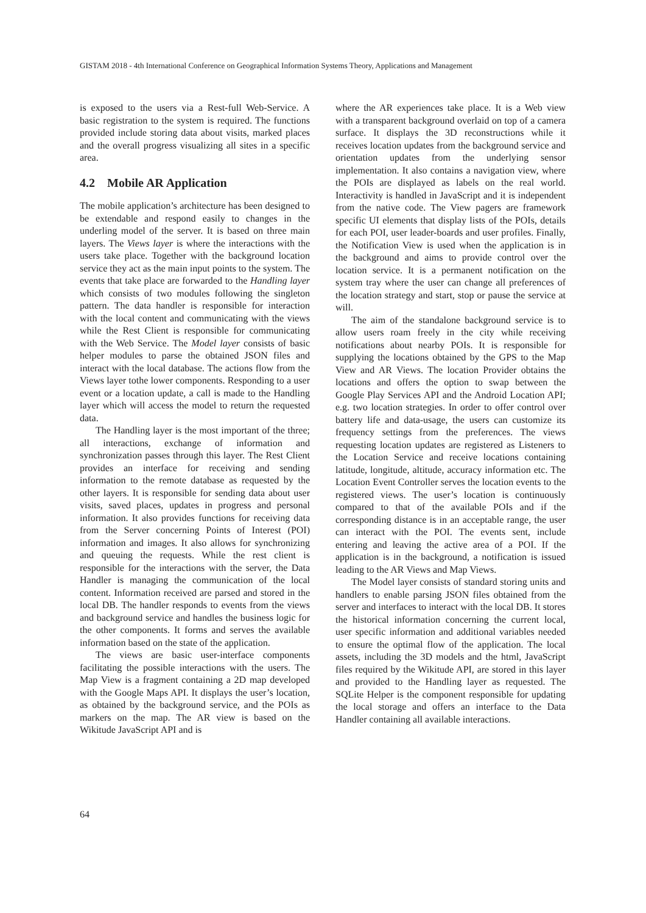GISTAM 2018 - 4th International Conference on Geographical Information Systems Theory, Applications and Management
is exposed to the users via a Rest-full Web-Service. A basic registration to the system is required. The functions provided include storing data about visits, marked places and the overall progress visualizing all sites in a specific area.
4.2 Mobile AR Application
The mobile application’s architecture has been designed to be extendable and respond easily to changes in the underling model of the server. It is based on three main layers. The Views layer is where the interactions with the users take place. Together with the background location service they act as the main input points to the system. The events that take place are forwarded to the Handling layer which consists of two modules following the singleton pattern. The data handler is responsible for interaction with the local content and communicating with the views while the Rest Client is responsible for communicating with the Web Service. The Model layer consists of basic helper modules to parse the obtained JSON files and interact with the local database. The actions flow from the Views layer tothe lower components. Responding to a user event or a location update, a call is made to the Handling layer which will access the model to return the requested data.
The Handling layer is the most important of the three; all interactions, exchange of information and synchronization passes through this layer. The Rest Client provides an interface for receiving and sending information to the remote database as requested by the other layers. It is responsible for sending data about user visits, saved places, updates in progress and personal information. It also provides functions for receiving data from the Server concerning Points of Interest (POI) information and images. It also allows for synchronizing and queuing the requests. While the rest client is responsible for the interactions with the server, the Data Handler is managing the communication of the local content. Information received are parsed and stored in the local DB. The handler responds to events from the views and background service and handles the business logic for the other components. It forms and serves the available information based on the state of the application.
The views are basic user-interface components facilitating the possible interactions with the users. The Map View is a fragment containing a 2D map developed with the Google Maps API. It displays the user’s location, as obtained by the background service, and the POIs as markers on the map. The AR view is based on the Wikitude JavaScript API and is
where the AR experiences take place. It is a Web view with a transparent background overlaid on top of a camera surface. It displays the 3D reconstructions while it receives location updates from the background service and orientation updates from the underlying sensor implementation. It also contains a navigation view, where the POIs are displayed as labels on the real world. Interactivity is handled in JavaScript and it is independent from the native code. The View pagers are framework specific UI elements that display lists of the POIs, details for each POI, user leader-boards and user profiles. Finally, the Notification View is used when the application is in the background and aims to provide control over the location service. It is a permanent notification on the system tray where the user can change all preferences of the location strategy and start, stop or pause the service at will.
The aim of the standalone background service is to allow users roam freely in the city while receiving notifications about nearby POIs. It is responsible for supplying the locations obtained by the GPS to the Map View and AR Views. The location Provider obtains the locations and offers the option to swap between the Google Play Services API and the Android Location API; e.g. two location strategies. In order to offer control over battery life and data-usage, the users can customize its frequency settings from the preferences. The views requesting location updates are registered as Listeners to the Location Service and receive locations containing latitude, longitude, altitude, accuracy information etc. The Location Event Controller serves the location events to the registered views. The user’s location is continuously compared to that of the available POIs and if the corresponding distance is in an acceptable range, the user can interact with the POI. The events sent, include entering and leaving the active area of a POI. If the application is in the background, a notification is issued leading to the AR Views and Map Views.
The Model layer consists of standard storing units and handlers to enable parsing JSON files obtained from the server and interfaces to interact with the local DB. It stores the historical information concerning the current local, user specific information and additional variables needed to ensure the optimal flow of the application. The local assets, including the 3D models and the html, JavaScript files required by the Wikitude API, are stored in this layer and provided to the Handling layer as requested. The SQLite Helper is the component responsible for updating the local storage and offers an interface to the Data Handler containing all available interactions.
64